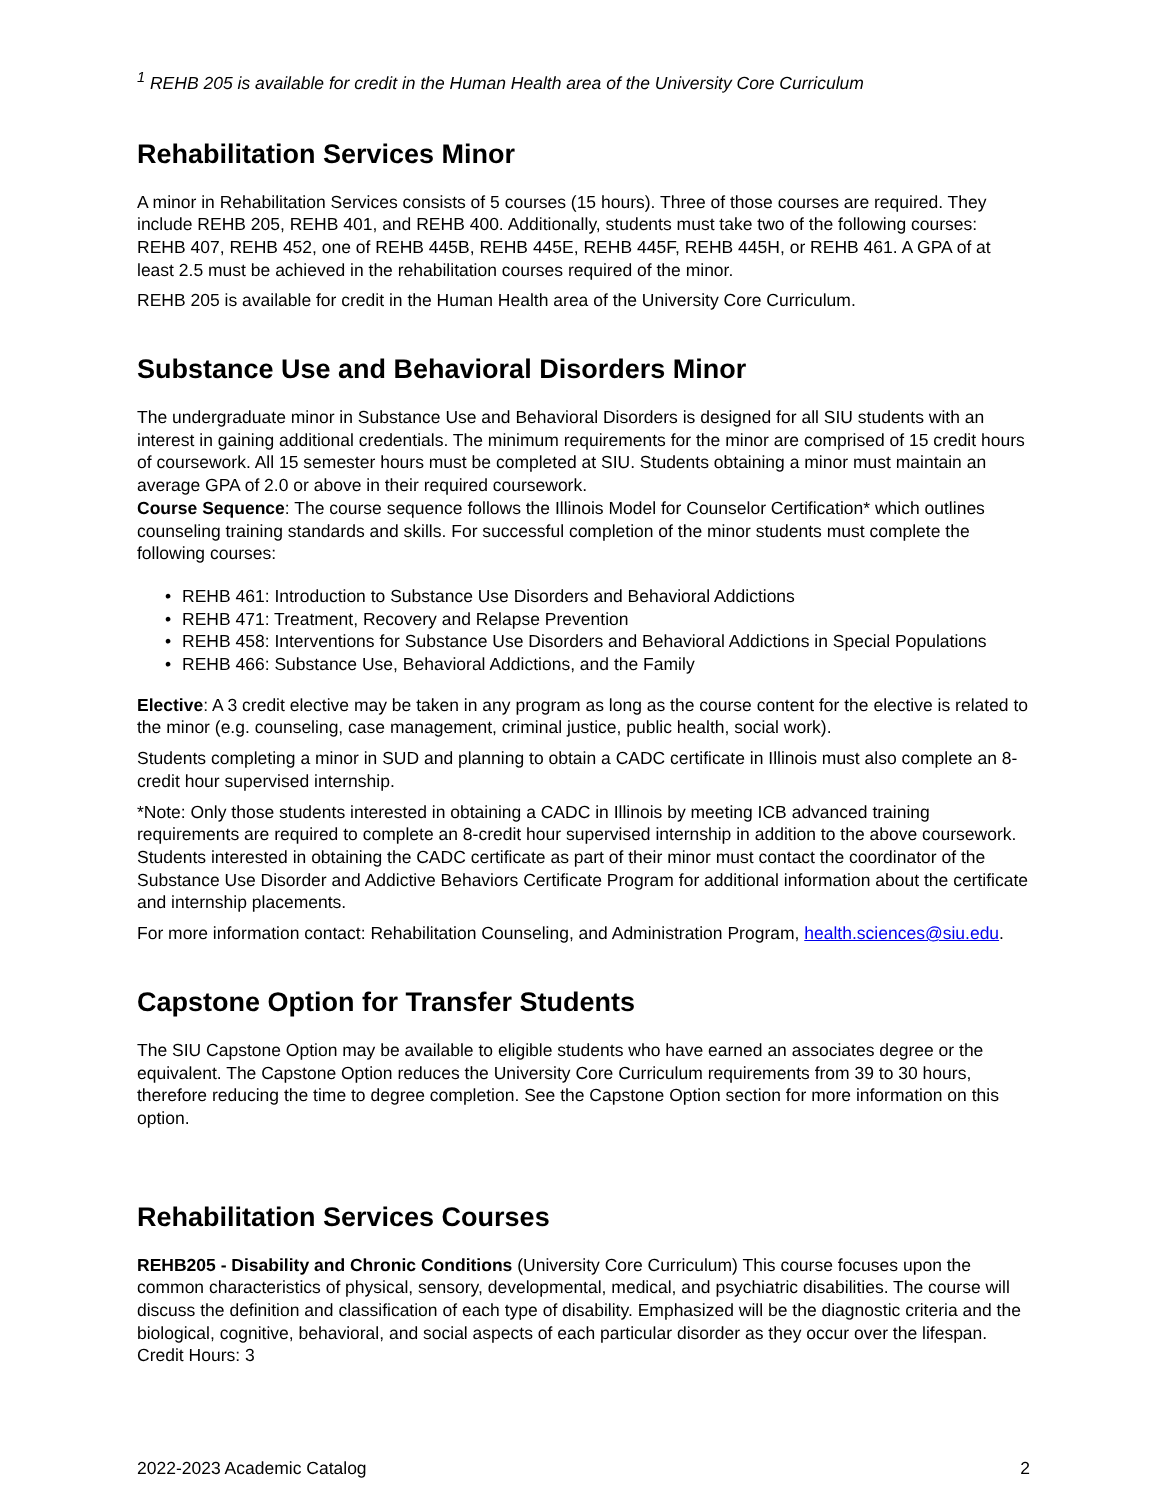<sup>1</sup> REHB 205 is available for credit in the Human Health area of the University Core Curriculum
Rehabilitation Services Minor
A minor in Rehabilitation Services consists of 5 courses (15 hours). Three of those courses are required. They include REHB 205, REHB 401, and REHB 400. Additionally, students must take two of the following courses: REHB 407, REHB 452, one of REHB 445B, REHB 445E, REHB 445F, REHB 445H, or REHB 461. A GPA of at least 2.5 must be achieved in the rehabilitation courses required of the minor.
REHB 205 is available for credit in the Human Health area of the University Core Curriculum.
Substance Use and Behavioral Disorders Minor
The undergraduate minor in Substance Use and Behavioral Disorders is designed for all SIU students with an interest in gaining additional credentials. The minimum requirements for the minor are comprised of 15 credit hours of coursework. All 15 semester hours must be completed at SIU. Students obtaining a minor must maintain an average GPA of 2.0 or above in their required coursework.
Course Sequence: The course sequence follows the Illinois Model for Counselor Certification* which outlines counseling training standards and skills. For successful completion of the minor students must complete the following courses:
• REHB 461: Introduction to Substance Use Disorders and Behavioral Addictions
• REHB 471: Treatment, Recovery and Relapse Prevention
• REHB 458: Interventions for Substance Use Disorders and Behavioral Addictions in Special Populations
• REHB 466: Substance Use, Behavioral Addictions, and the Family
Elective: A 3 credit elective may be taken in any program as long as the course content for the elective is related to the minor (e.g. counseling, case management, criminal justice, public health, social work).
Students completing a minor in SUD and planning to obtain a CADC certificate in Illinois must also complete an 8-credit hour supervised internship.
*Note: Only those students interested in obtaining a CADC in Illinois by meeting ICB advanced training requirements are required to complete an 8-credit hour supervised internship in addition to the above coursework. Students interested in obtaining the CADC certificate as part of their minor must contact the coordinator of the Substance Use Disorder and Addictive Behaviors Certificate Program for additional information about the certificate and internship placements.
For more information contact: Rehabilitation Counseling, and Administration Program, health.sciences@siu.edu.
Capstone Option for Transfer Students
The SIU Capstone Option may be available to eligible students who have earned an associates degree or the equivalent. The Capstone Option reduces the University Core Curriculum requirements from 39 to 30 hours, therefore reducing the time to degree completion. See the Capstone Option section for more information on this option.
Rehabilitation Services Courses
REHB205 - Disability and Chronic Conditions (University Core Curriculum) This course focuses upon the common characteristics of physical, sensory, developmental, medical, and psychiatric disabilities. The course will discuss the definition and classification of each type of disability. Emphasized will be the diagnostic criteria and the biological, cognitive, behavioral, and social aspects of each particular disorder as they occur over the lifespan. Credit Hours: 3
2022-2023 Academic Catalog 2